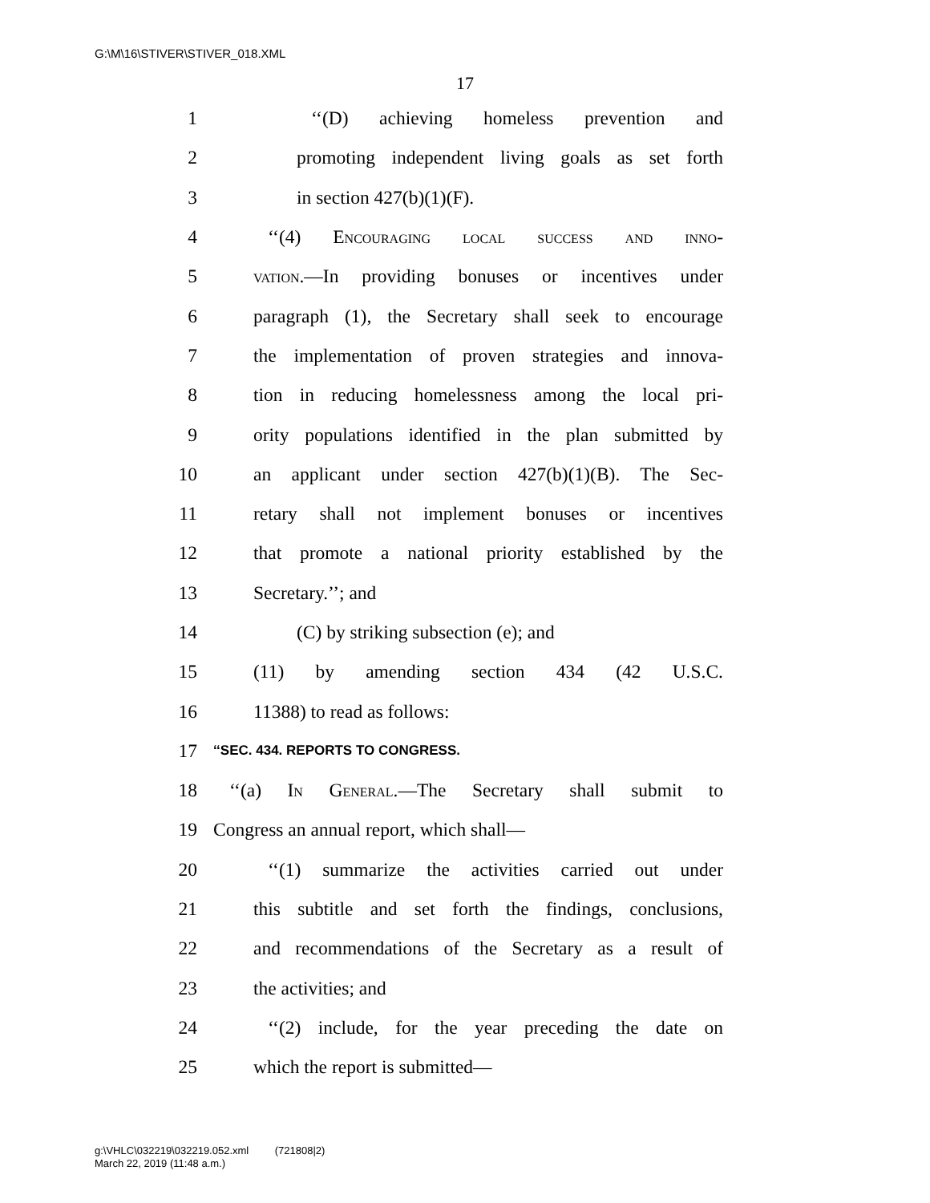G:\M\16\STIVER\STIVER_018.XML
17
1 ‘‘(D) achieving homeless prevention and
2 promoting independent living goals as set forth
3 in section 427(b)(1)(F).
4 ‘‘(4) Encouraging local success and inno-
5 vation.—In providing bonuses or incentives under
6 paragraph (1), the Secretary shall seek to encourage
7 the implementation of proven strategies and innova-
8 tion in reducing homelessness among the local pri-
9 ority populations identified in the plan submitted by
10 an applicant under section 427(b)(1)(B). The Sec-
11 retary shall not implement bonuses or incentives
12 that promote a national priority established by the
13 Secretary.’’; and
14 (C) by striking subsection (e); and
15 (11) by amending section 434 (42 U.S.C.
16 11388) to read as follows:
17 ‘‘SEC. 434. REPORTS TO CONGRESS.
18 ‘‘(a) In General.—The Secretary shall submit to
19 Congress an annual report, which shall—
20 ‘‘(1) summarize the activities carried out under
21 this subtitle and set forth the findings, conclusions,
22 and recommendations of the Secretary as a result of
23 the activities; and
24 ‘‘(2) include, for the year preceding the date on
25 which the report is submitted—
g:\VHLC\032219\032219.052.xml (721808|2)
March 22, 2019 (11:48 a.m.)